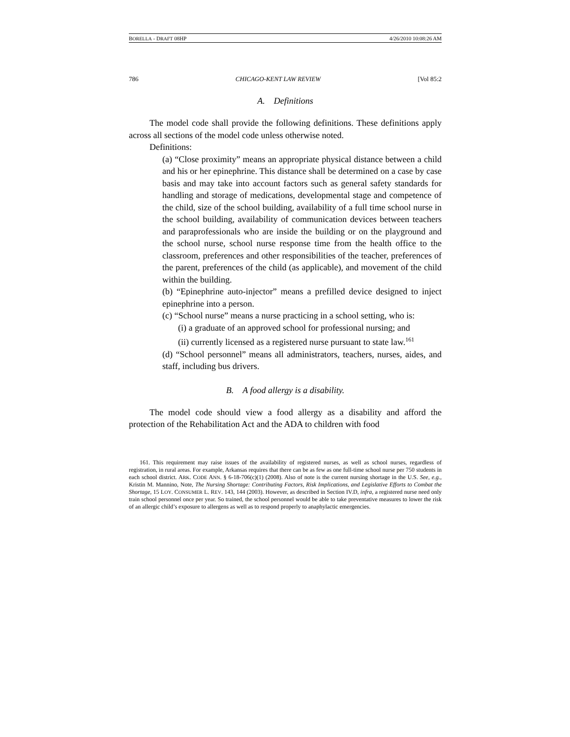BORELLA - DRAFT 08HP 4/26/2010 10:08:26 AM
786 CHICAGO-KENT LAW REVIEW [Vol 85:2
A. Definitions
The model code shall provide the following definitions. These definitions apply across all sections of the model code unless otherwise noted.
Definitions:
(a) “Close proximity” means an appropriate physical distance between a child and his or her epinephrine. This distance shall be determined on a case by case basis and may take into account factors such as general safety standards for handling and storage of medications, developmental stage and competence of the child, size of the school building, availability of a full time school nurse in the school building, availability of communication devices between teachers and paraprofessionals who are inside the building or on the playground and the school nurse, school nurse response time from the health office to the classroom, preferences and other responsibilities of the teacher, preferences of the parent, preferences of the child (as applicable), and movement of the child within the building.
(b) “Epinephrine auto-injector” means a prefilled device designed to inject epinephrine into a person.
(c) “School nurse” means a nurse practicing in a school setting, who is:
(i) a graduate of an approved school for professional nursing; and
(ii) currently licensed as a registered nurse pursuant to state law.<sup>161</sup>
(d) “School personnel” means all administrators, teachers, nurses, aides, and staff, including bus drivers.
B. A food allergy is a disability.
The model code should view a food allergy as a disability and afford the protection of the Rehabilitation Act and the ADA to children with food
161. This requirement may raise issues of the availability of registered nurses, as well as school nurses, regardless of registration, in rural areas. For example, Arkansas requires that there can be as few as one full-time school nurse per 750 students in each school district. ARK. CODE ANN. § 6-18-706(c)(1) (2008). Also of note is the current nursing shortage in the U.S. See, e.g., Kristin M. Mannino, Note, The Nursing Shortage: Contributing Factors, Risk Implications, and Legislative Efforts to Combat the Shortage, 15 LOY. CONSUMER L. REV. 143, 144 (2003). However, as described in Section IV.D, infra, a registered nurse need only train school personnel once per year. So trained, the school personnel would be able to take preventative measures to lower the risk of an allergic child’s exposure to allergens as well as to respond properly to anaphylactic emergencies.